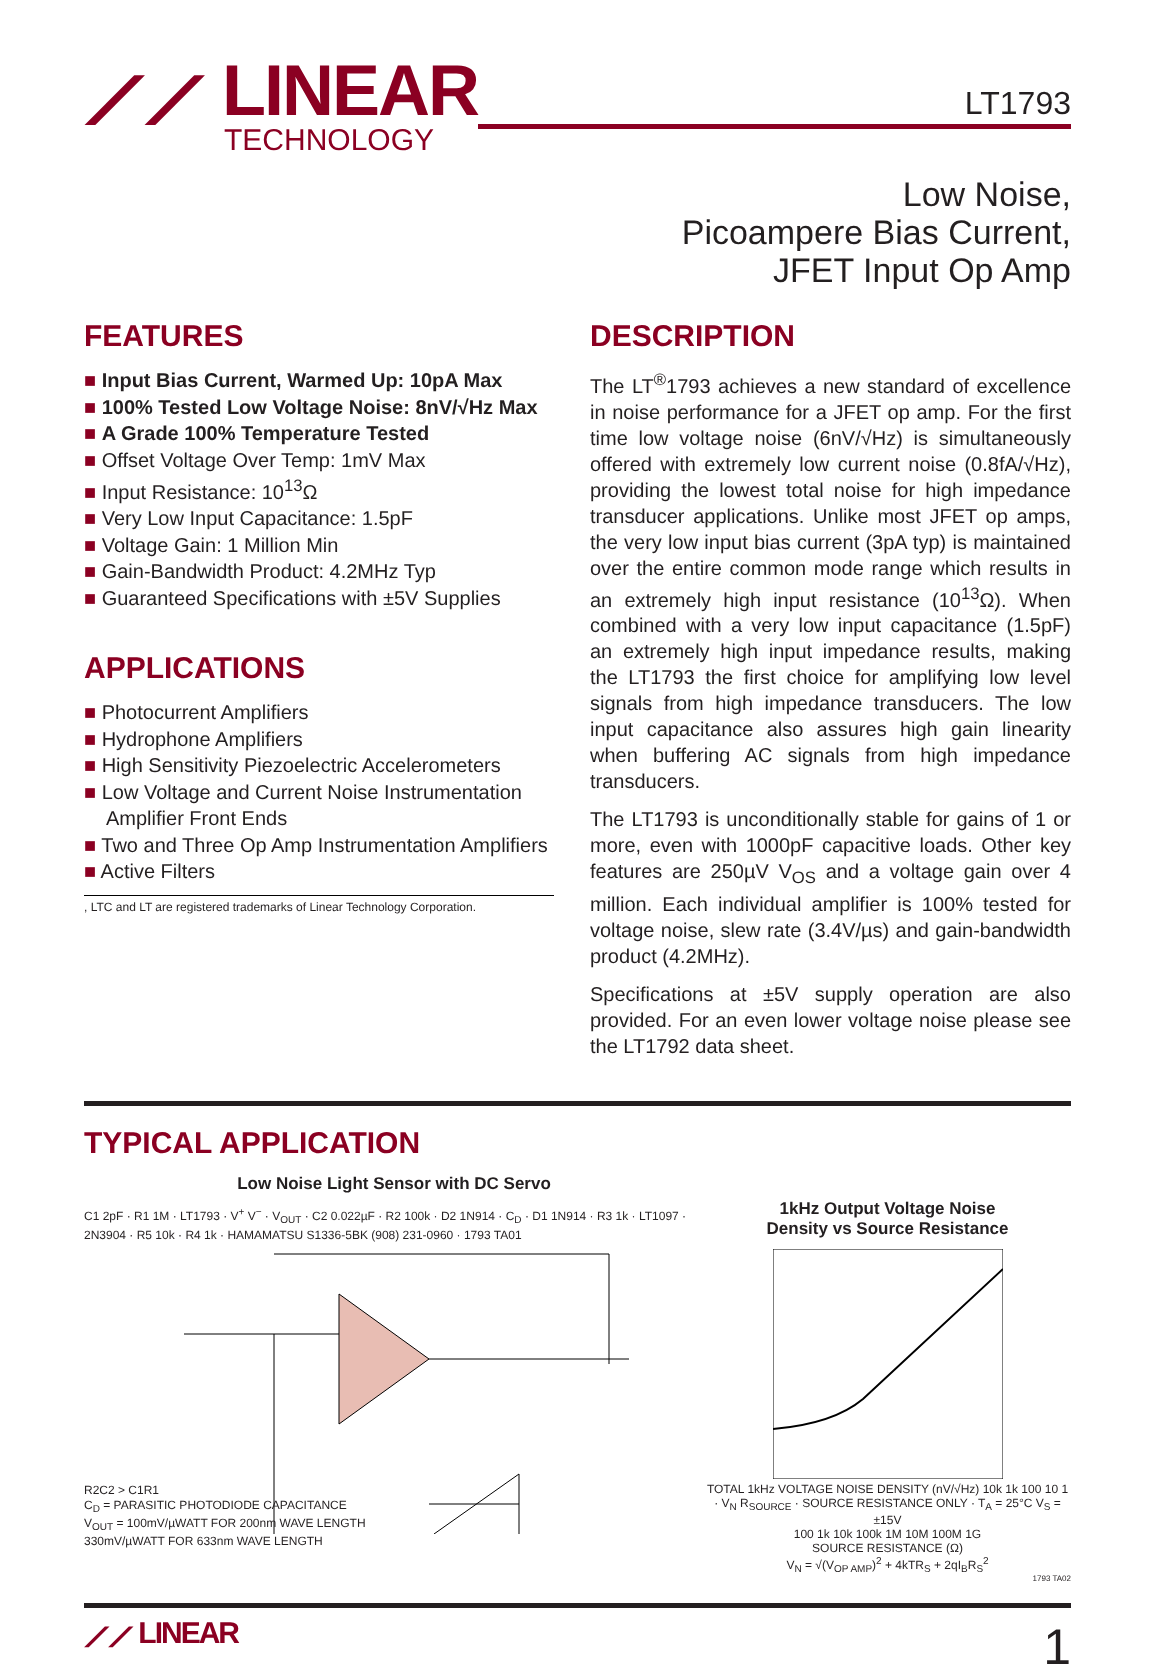⟋⟋ LINEAR
TECHNOLOGY
LT1793
Low Noise,
Picoampere Bias Current,
JFET Input Op Amp
FEATURES
■ Input Bias Current, Warmed Up: 10pA Max
■ 100% Tested Low Voltage Noise: 8nV/√Hz Max
■ A Grade 100% Temperature Tested
■ Offset Voltage Over Temp: 1mV Max
■ Input Resistance: 10<sup>13</sup>Ω
■ Very Low Input Capacitance: 1.5pF
■ Voltage Gain: 1 Million Min
■ Gain-Bandwidth Product: 4.2MHz Typ
■ Guaranteed Specifications with ±5V Supplies
APPLICATIONS
■ Photocurrent Amplifiers
■ Hydrophone Amplifiers
■ High Sensitivity Piezoelectric Accelerometers
■ Low Voltage and Current Noise Instrumentation Amplifier Front Ends
■ Two and Three Op Amp Instrumentation Amplifiers
■ Active Filters
, LTC and LT are registered trademarks of Linear Technology Corporation.
DESCRIPTION
The LT<sup>®</sup>1793 achieves a new standard of excellence in noise performance for a JFET op amp. For the first time low voltage noise (6nV/√Hz) is simultaneously offered with extremely low current noise (0.8fA/√Hz), providing the lowest total noise for high impedance transducer applications. Unlike most JFET op amps, the very low input bias current (3pA typ) is maintained over the entire common mode range which results in an extremely high input resistance (10<sup>13</sup>Ω). When combined with a very low input capacitance (1.5pF) an extremely high input impedance results, making the LT1793 the first choice for amplifying low level signals from high impedance transducers. The low input capacitance also assures high gain linearity when buffering AC signals from high impedance transducers.
The LT1793 is unconditionally stable for gains of 1 or more, even with 1000pF capacitive loads. Other key features are 250µV V<sub>OS</sub> and a voltage gain over 4 million. Each individual amplifier is 100% tested for voltage noise, slew rate (3.4V/µs) and gain-bandwidth product (4.2MHz).
Specifications at ±5V supply operation are also provided. For an even lower voltage noise please see the LT1792 data sheet.
TYPICAL APPLICATION
Low Noise Light Sensor with DC Servo
C1 2pF · R1 1M · LT1793 · V<sup>+</sup> V<sup>−</sup> · V<sub>OUT</sub> · C2 0.022µF · R2 100k · D2 1N914 · C<sub>D</sub> · D1 1N914 · R3 1k · LT1097 · 2N3904 · R5 10k · R4 1k · HAMAMATSU S1336-5BK (908) 231-0960 · 1793 TA01
R2C2 > C1R1
C<sub>D</sub> = PARASITIC PHOTODIODE CAPACITANCE
V<sub>OUT</sub> = 100mV/µWATT FOR 200nm WAVE LENGTH
330mV/µWATT FOR 633nm WAVE LENGTH
1kHz Output Voltage Noise
Density vs Source Resistance
TOTAL 1kHz VOLTAGE NOISE DENSITY (nV/√Hz) 10k 1k 100 10 1 · V<sub>N</sub> R<sub>SOURCE</sub> · SOURCE RESISTANCE ONLY · T<sub>A</sub> = 25°C V<sub>S</sub> = ±15V
100 1k 10k 100k 1M 10M 100M 1G
SOURCE RESISTANCE (Ω)
V<sub>N</sub> = √(V<sub>OP AMP</sub>)<sup>2</sup> + 4kTR<sub>S</sub> + 2qI<sub>B</sub>R<sub>S</sub><sup>2</sup>
1793 TA02
⟋⟋ LINEAR
1